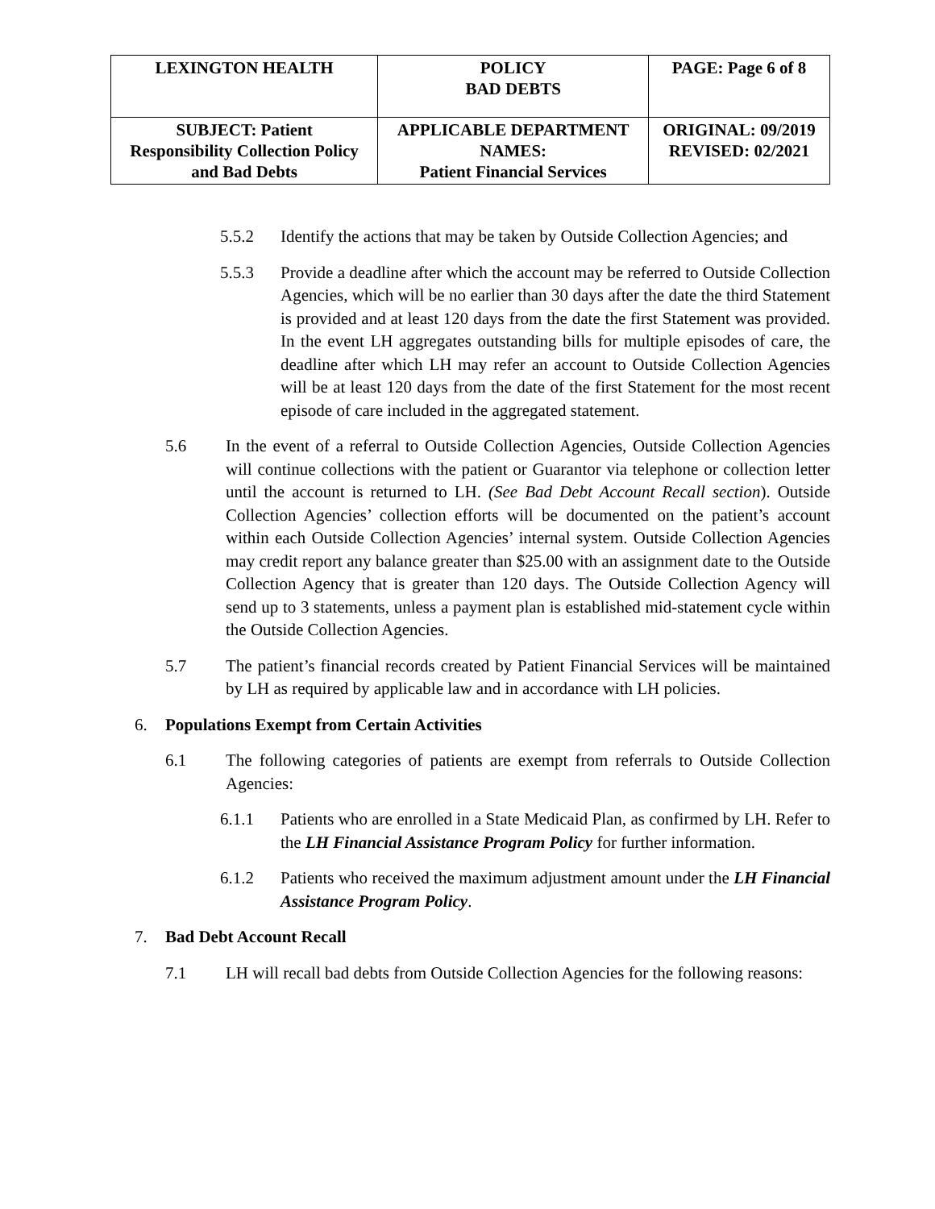| LEXINGTON HEALTH | POLICY BAD DEBTS | PAGE: Page 6 of 8 |
| SUBJECT: Patient Responsibility Collection Policy and Bad Debts | APPLICABLE DEPARTMENT NAMES: Patient Financial Services | ORIGINAL: 09/2019 REVISED: 02/2021 |
5.5.2 Identify the actions that may be taken by Outside Collection Agencies; and
5.5.3 Provide a deadline after which the account may be referred to Outside Collection Agencies, which will be no earlier than 30 days after the date the third Statement is provided and at least 120 days from the date the first Statement was provided. In the event LH aggregates outstanding bills for multiple episodes of care, the deadline after which LH may refer an account to Outside Collection Agencies will be at least 120 days from the date of the first Statement for the most recent episode of care included in the aggregated statement.
5.6 In the event of a referral to Outside Collection Agencies, Outside Collection Agencies will continue collections with the patient or Guarantor via telephone or collection letter until the account is returned to LH. (See Bad Debt Account Recall section). Outside Collection Agencies’ collection efforts will be documented on the patient’s account within each Outside Collection Agencies’ internal system. Outside Collection Agencies may credit report any balance greater than $25.00 with an assignment date to the Outside Collection Agency that is greater than 120 days. The Outside Collection Agency will send up to 3 statements, unless a payment plan is established mid-statement cycle within the Outside Collection Agencies.
5.7 The patient’s financial records created by Patient Financial Services will be maintained by LH as required by applicable law and in accordance with LH policies.
6. Populations Exempt from Certain Activities
6.1 The following categories of patients are exempt from referrals to Outside Collection Agencies:
6.1.1 Patients who are enrolled in a State Medicaid Plan, as confirmed by LH. Refer to the LH Financial Assistance Program Policy for further information.
6.1.2 Patients who received the maximum adjustment amount under the LH Financial Assistance Program Policy.
7. Bad Debt Account Recall
7.1 LH will recall bad debts from Outside Collection Agencies for the following reasons: